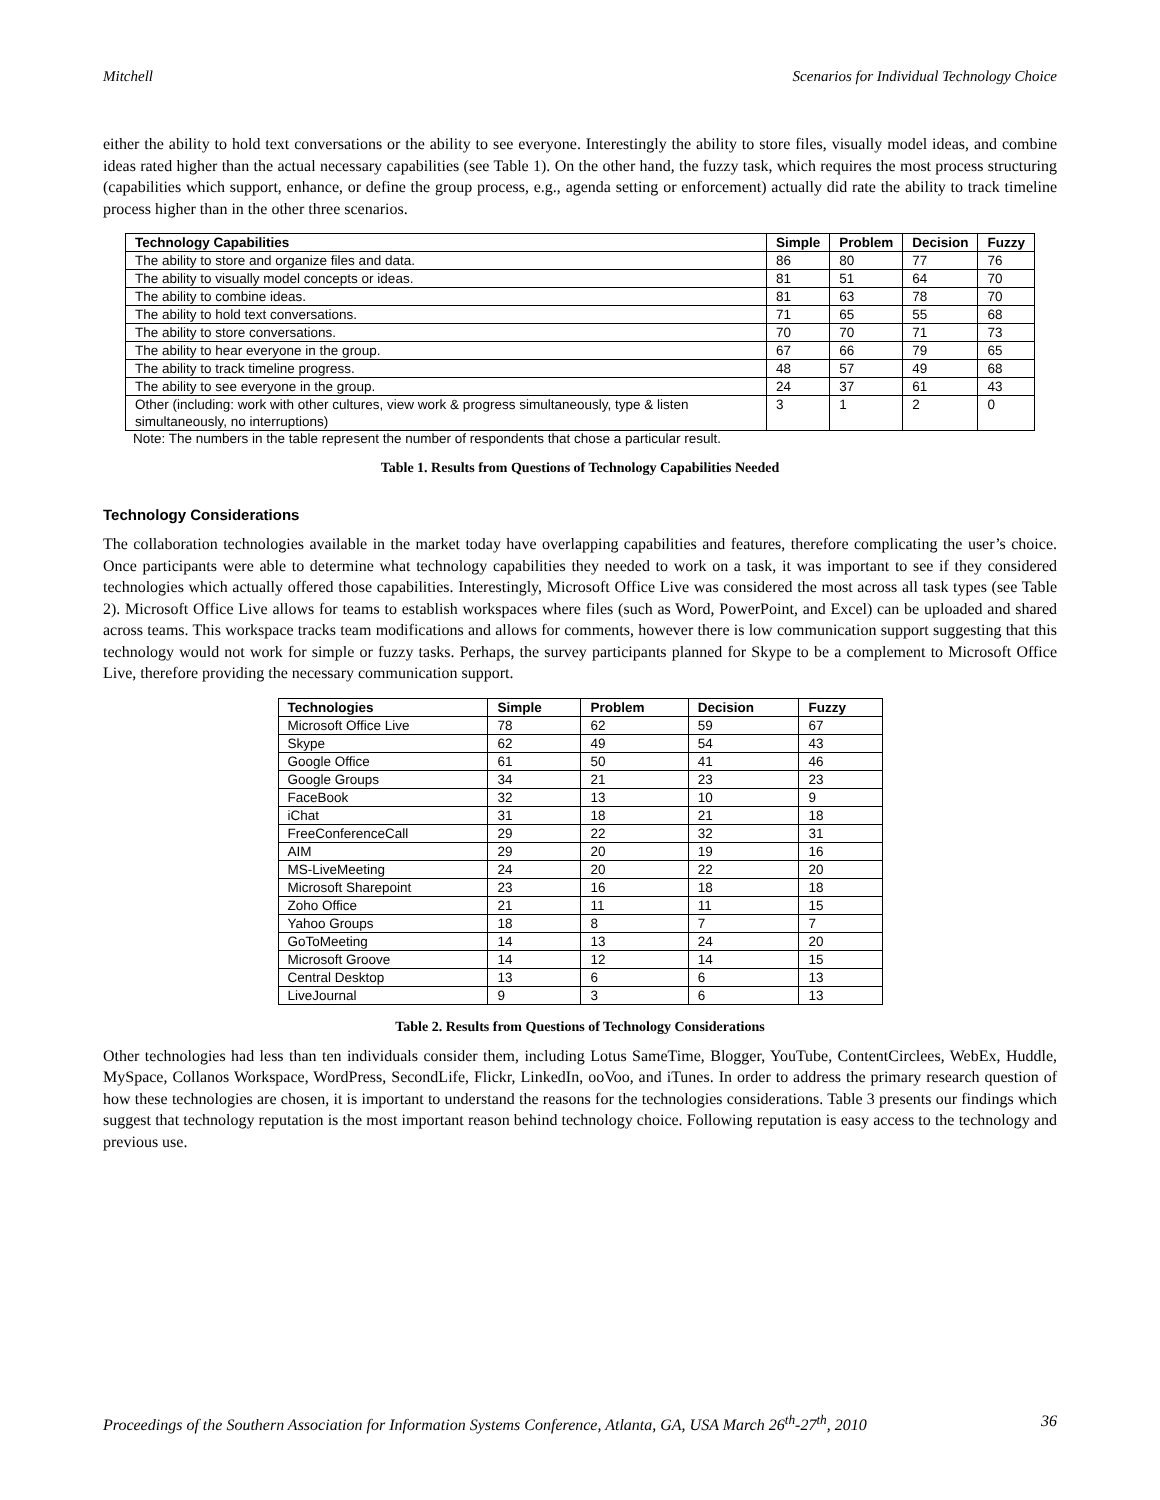Mitchell Scenarios for Individual Technology Choice
either the ability to hold text conversations or the ability to see everyone. Interestingly the ability to store files, visually model ideas, and combine ideas rated higher than the actual necessary capabilities (see Table 1). On the other hand, the fuzzy task, which requires the most process structuring (capabilities which support, enhance, or define the group process, e.g., agenda setting or enforcement) actually did rate the ability to track timeline process higher than in the other three scenarios.
| Technology Capabilities | Simple | Problem | Decision | Fuzzy |
| --- | --- | --- | --- | --- |
| The ability to store and organize files and data. | 86 | 80 | 77 | 76 |
| The ability to visually model concepts or ideas. | 81 | 51 | 64 | 70 |
| The ability to combine ideas. | 81 | 63 | 78 | 70 |
| The ability to hold text conversations. | 71 | 65 | 55 | 68 |
| The ability to store conversations. | 70 | 70 | 71 | 73 |
| The ability to hear everyone in the group. | 67 | 66 | 79 | 65 |
| The ability to track timeline progress. | 48 | 57 | 49 | 68 |
| The ability to see everyone in the group. | 24 | 37 | 61 | 43 |
| Other (including: work with other cultures, view work & progress simultaneously, type & listen simultaneously, no interruptions) | 3 | 1 | 2 | 0 |
Note: The numbers in the table represent the number of respondents that chose a particular result.
Table 1. Results from Questions of Technology Capabilities Needed
Technology Considerations
The collaboration technologies available in the market today have overlapping capabilities and features, therefore complicating the user’s choice. Once participants were able to determine what technology capabilities they needed to work on a task, it was important to see if they considered technologies which actually offered those capabilities. Interestingly, Microsoft Office Live was considered the most across all task types (see Table 2). Microsoft Office Live allows for teams to establish workspaces where files (such as Word, PowerPoint, and Excel) can be uploaded and shared across teams. This workspace tracks team modifications and allows for comments, however there is low communication support suggesting that this technology would not work for simple or fuzzy tasks. Perhaps, the survey participants planned for Skype to be a complement to Microsoft Office Live, therefore providing the necessary communication support.
| Technologies | Simple | Problem | Decision | Fuzzy |
| --- | --- | --- | --- | --- |
| Microsoft Office Live | 78 | 62 | 59 | 67 |
| Skype | 62 | 49 | 54 | 43 |
| Google Office | 61 | 50 | 41 | 46 |
| Google Groups | 34 | 21 | 23 | 23 |
| FaceBook | 32 | 13 | 10 | 9 |
| iChat | 31 | 18 | 21 | 18 |
| FreeConferenceCall | 29 | 22 | 32 | 31 |
| AIM | 29 | 20 | 19 | 16 |
| MS-LiveMeeting | 24 | 20 | 22 | 20 |
| Microsoft Sharepoint | 23 | 16 | 18 | 18 |
| Zoho Office | 21 | 11 | 11 | 15 |
| Yahoo Groups | 18 | 8 | 7 | 7 |
| GoToMeeting | 14 | 13 | 24 | 20 |
| Microsoft Groove | 14 | 12 | 14 | 15 |
| Central Desktop | 13 | 6 | 6 | 13 |
| LiveJournal | 9 | 3 | 6 | 13 |
Table 2. Results from Questions of Technology Considerations
Other technologies had less than ten individuals consider them, including Lotus SameTime, Blogger, YouTube, ContentCirclees, WebEx, Huddle, MySpace, Collanos Workspace, WordPress, SecondLife, Flickr, LinkedIn, ooVoo, and iTunes. In order to address the primary research question of how these technologies are chosen, it is important to understand the reasons for the technologies considerations. Table 3 presents our findings which suggest that technology reputation is the most important reason behind technology choice. Following reputation is easy access to the technology and previous use.
Proceedings of the Southern Association for Information Systems Conference, Atlanta, GA, USA March 26<sup>th</sup>-27<sup>th</sup>, 2010 36